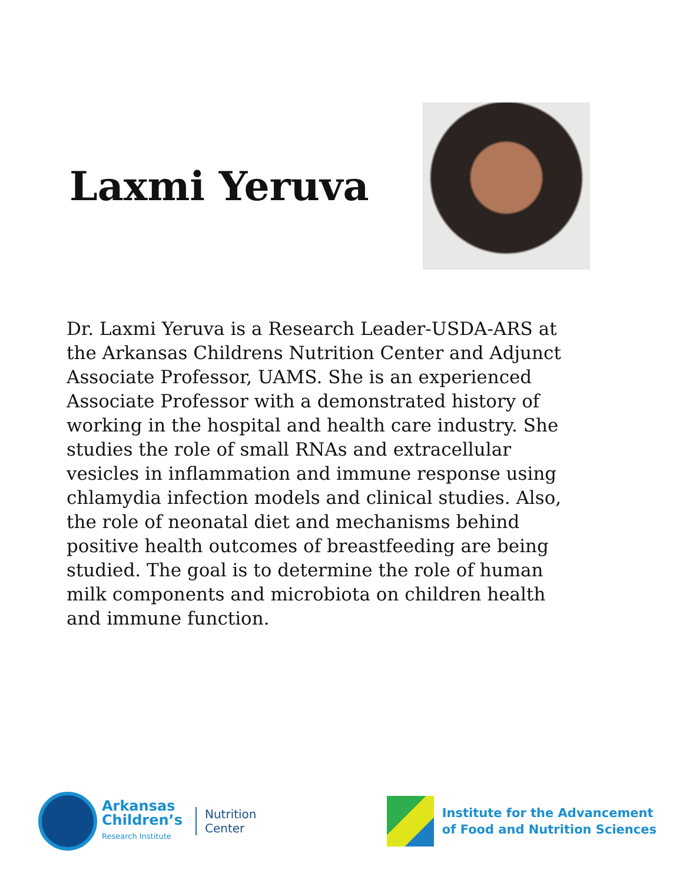Laxmi Yeruva
Dr. Laxmi Yeruva is a Research Leader-USDA-ARS at the Arkansas Childrens Nutrition Center and Adjunct Associate Professor, UAMS. She is an experienced Associate Professor with a demonstrated history of working in the hospital and health care industry. She studies the role of small RNAs and extracellular vesicles in inflammation and immune response using chlamydia infection models and clinical studies. Also, the role of neonatal diet and mechanisms behind positive health outcomes of breastfeeding are being studied. The goal is to determine the role of human milk components and microbiota on children health and immune function.
Arkansas
Children’s
Research Institute
Nutrition
Center
Institute for the Advancement
of Food and Nutrition Sciences